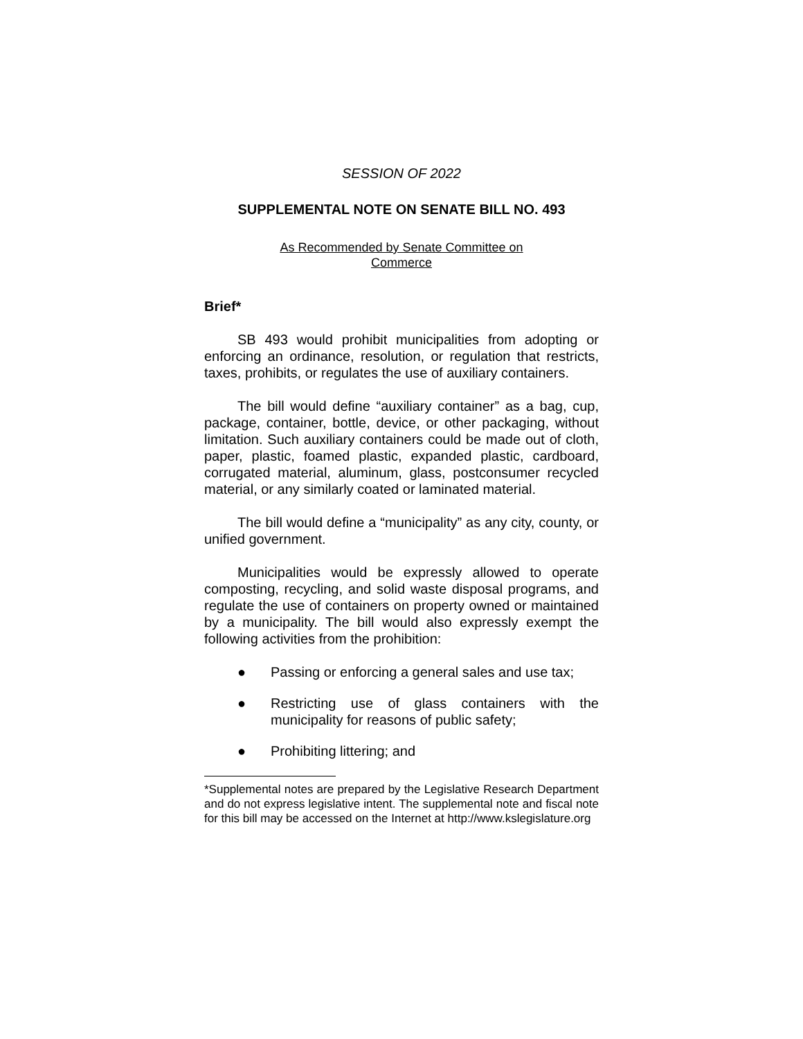SESSION OF 2022
SUPPLEMENTAL NOTE ON SENATE BILL NO. 493
As Recommended by Senate Committee on
Commerce
Brief*
SB 493 would prohibit municipalities from adopting or enforcing an ordinance, resolution, or regulation that restricts, taxes, prohibits, or regulates the use of auxiliary containers.
The bill would define “auxiliary container” as a bag, cup, package, container, bottle, device, or other packaging, without limitation. Such auxiliary containers could be made out of cloth, paper, plastic, foamed plastic, expanded plastic, cardboard, corrugated material, aluminum, glass, postconsumer recycled material, or any similarly coated or laminated material.
The bill would define a “municipality” as any city, county, or unified government.
Municipalities would be expressly allowed to operate composting, recycling, and solid waste disposal programs, and regulate the use of containers on property owned or maintained by a municipality. The bill would also expressly exempt the following activities from the prohibition:
● Passing or enforcing a general sales and use tax;
● Restricting use of glass containers with the municipality for reasons of public safety;
● Prohibiting littering; and
*Supplemental notes are prepared by the Legislative Research Department and do not express legislative intent. The supplemental note and fiscal note for this bill may be accessed on the Internet at http://www.kslegislature.org